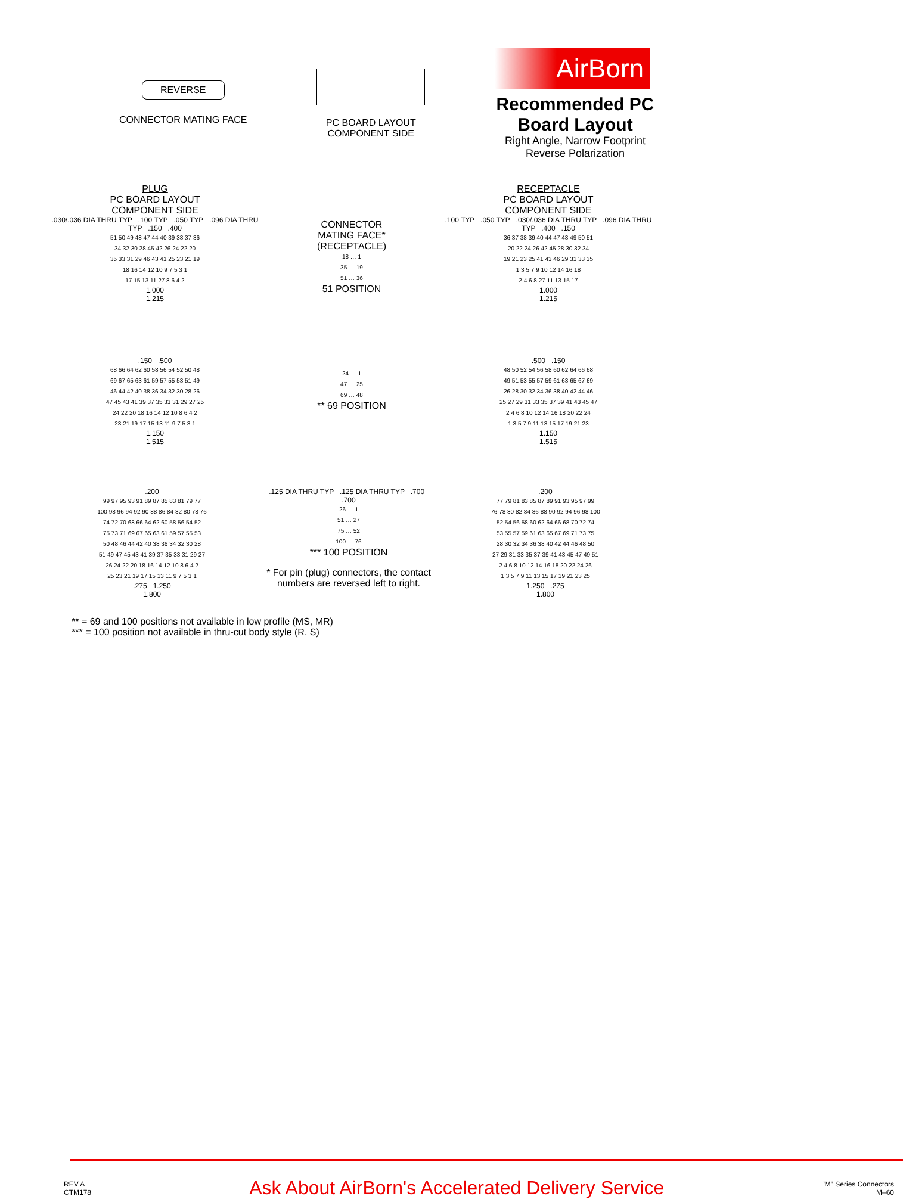REVERSE
CONNECTOR MATING FACE
PC BOARD LAYOUT
COMPONENT SIDE
AirBorn
Recommended PC
Board Layout
Right Angle, Narrow Footprint
Reverse Polarization
PLUG
PC BOARD LAYOUT
COMPONENT SIDE
.030/.036 DIA THRU TYP .100 TYP .050 TYP .096 DIA THRU TYP .150 .400
51 50 49 48 47 44 40 39 38 37 36
34 32 30 28 45 42 26 24 22 20
35 33 31 29 46 43 41 25 23 21 19
18 16 14 12 10 9 7 5 3 1
17 15 13 11 27 8 6 4 2
1.000
1.215
CONNECTOR
MATING FACE*
(RECEPTACLE)
18 … 1
35 … 19
51 … 36
51 POSITION
RECEPTACLE
PC BOARD LAYOUT
COMPONENT SIDE
.100 TYP .050 TYP .030/.036 DIA THRU TYP .096 DIA THRU TYP .400 .150
36 37 38 39 40 44 47 48 49 50 51
20 22 24 26 42 45 28 30 32 34
19 21 23 25 41 43 46 29 31 33 35
1 3 5 7 9 10 12 14 16 18
2 4 6 8 27 11 13 15 17
1.000
1.215
.150 .500
68 66 64 62 60 58 56 54 52 50 48
69 67 65 63 61 59 57 55 53 51 49
46 44 42 40 38 36 34 32 30 28 26
47 45 43 41 39 37 35 33 31 29 27 25
24 22 20 18 16 14 12 10 8 6 4 2
23 21 19 17 15 13 11 9 7 5 3 1
1.150
1.515
24 … 1
47 … 25
69 … 48
** 69 POSITION
.500 .150
48 50 52 54 56 58 60 62 64 66 68
49 51 53 55 57 59 61 63 65 67 69
26 28 30 32 34 36 38 40 42 44 46
25 27 29 31 33 35 37 39 41 43 45 47
2 4 6 8 10 12 14 16 18 20 22 24
1 3 5 7 9 11 13 15 17 19 21 23
1.150
1.515
.200
99 97 95 93 91 89 87 85 83 81 79 77
100 98 96 94 92 90 88 86 84 82 80 78 76
74 72 70 68 66 64 62 60 58 56 54 52
75 73 71 69 67 65 63 61 59 57 55 53
50 48 46 44 42 40 38 36 34 32 30 28
51 49 47 45 43 41 39 37 35 33 31 29 27
26 24 22 20 18 16 14 12 10 8 6 4 2
25 23 21 19 17 15 13 11 9 7 5 3 1
.275 1.250
1.800
.125 DIA THRU TYP .125 DIA THRU TYP .700 .700
26 … 1
51 … 27
75 … 52
100 … 76
*** 100 POSITION
* For pin (plug) connectors, the contact numbers are reversed left to right.
.200
77 79 81 83 85 87 89 91 93 95 97 99
76 78 80 82 84 86 88 90 92 94 96 98 100
52 54 56 58 60 62 64 66 68 70 72 74
53 55 57 59 61 63 65 67 69 71 73 75
28 30 32 34 36 38 40 42 44 46 48 50
27 29 31 33 35 37 39 41 43 45 47 49 51
2 4 6 8 10 12 14 16 18 20 22 24 26
1 3 5 7 9 11 13 15 17 19 21 23 25
1.250 .275
1.800
** = 69 and 100 positions not available in low profile (MS, MR)
*** = 100 position not available in thru-cut body style (R, S)
REV A
CTM178
Ask About AirBorn's Accelerated Delivery Service
"M" Series Connectors
M–60